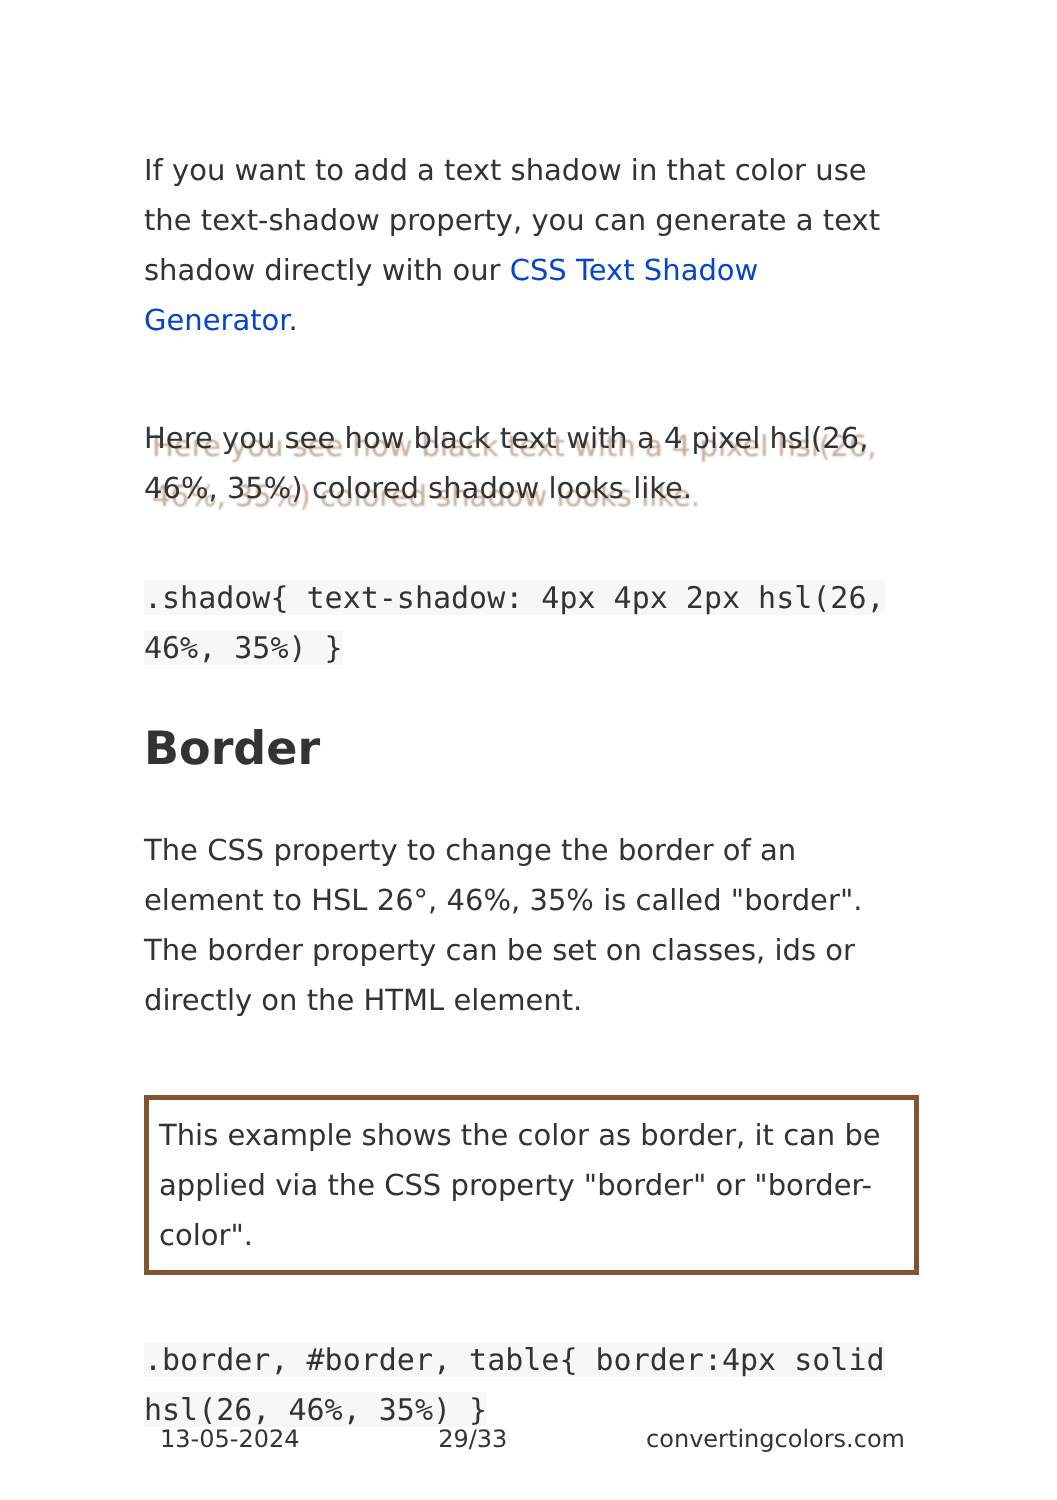If you want to add a text shadow in that color use the text-shadow property, you can generate a text shadow directly with our CSS Text Shadow Generator.
Here you see how black text with a 4 pixel hsl(26, 46%, 35%) colored shadow looks like.
.shadow{ text-shadow: 4px 4px 2px hsl(26, 46%, 35%) }
Border
The CSS property to change the border of an element to HSL 26°, 46%, 35% is called "border". The border property can be set on classes, ids or directly on the HTML element.
This example shows the color as border, it can be applied via the CSS property "border" or "border-color".
.border, #border, table{ border:4px solid hsl(26, 46%, 35%) }
13-05-2024 29/33 convertingcolors.com